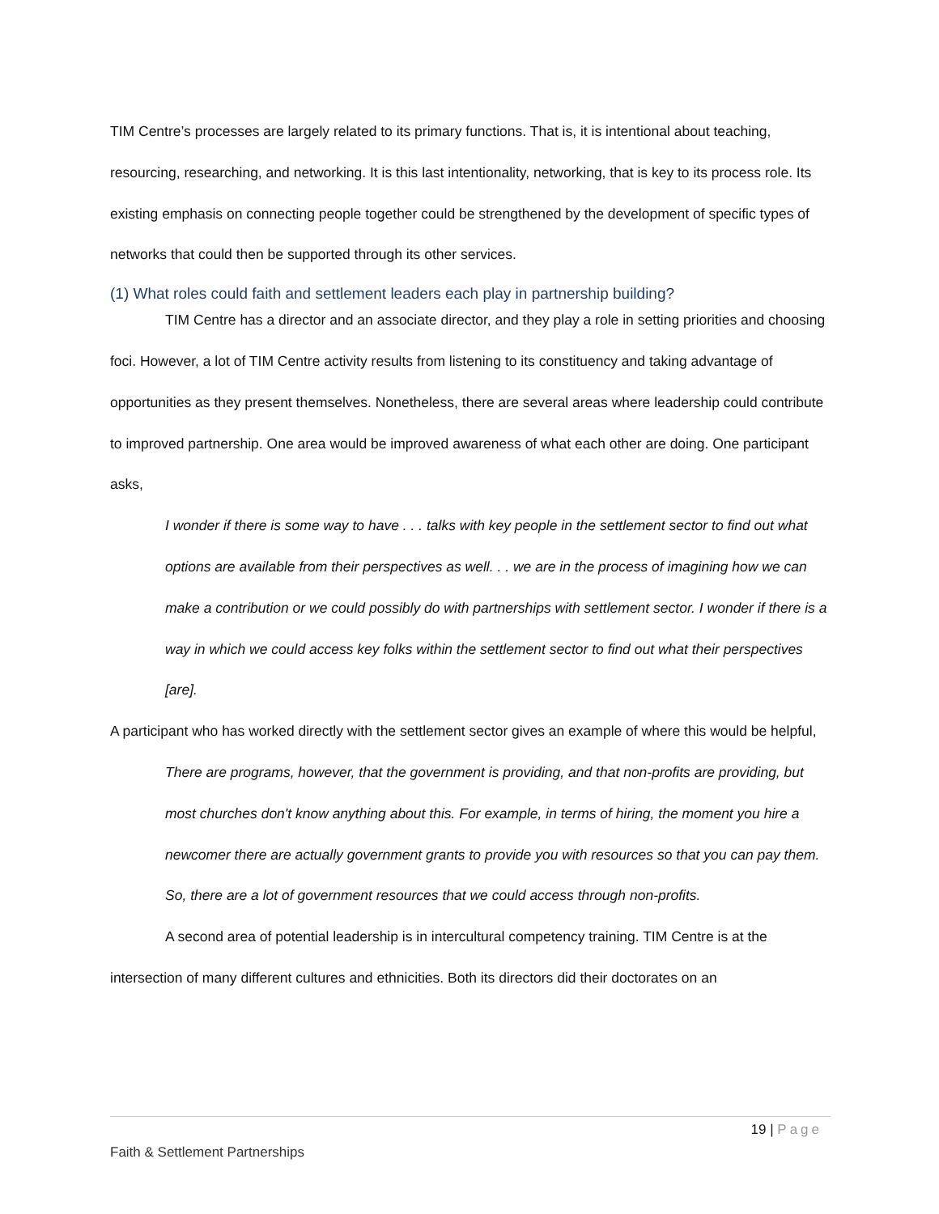TIM Centre’s processes are largely related to its primary functions. That is, it is intentional about teaching, resourcing, researching, and networking. It is this last intentionality, networking, that is key to its process role. Its existing emphasis on connecting people together could be strengthened by the development of specific types of networks that could then be supported through its other services.
(1) What roles could faith and settlement leaders each play in partnership building?
TIM Centre has a director and an associate director, and they play a role in setting priorities and choosing foci. However, a lot of TIM Centre activity results from listening to its constituency and taking advantage of opportunities as they present themselves. Nonetheless, there are several areas where leadership could contribute to improved partnership. One area would be improved awareness of what each other are doing. One participant asks,
I wonder if there is some way to have . . . talks with key people in the settlement sector to find out what options are available from their perspectives as well. . . we are in the process of imagining how we can make a contribution or we could possibly do with partnerships with settlement sector. I wonder if there is a way in which we could access key folks within the settlement sector to find out what their perspectives [are].
A participant who has worked directly with the settlement sector gives an example of where this would be helpful,
There are programs, however, that the government is providing, and that non-profits are providing, but most churches don't know anything about this. For example, in terms of hiring, the moment you hire a newcomer there are actually government grants to provide you with resources so that you can pay them. So, there are a lot of government resources that we could access through non-profits.
A second area of potential leadership is in intercultural competency training. TIM Centre is at the intersection of many different cultures and ethnicities. Both its directors did their doctorates on an
19 | Page
Faith & Settlement Partnerships